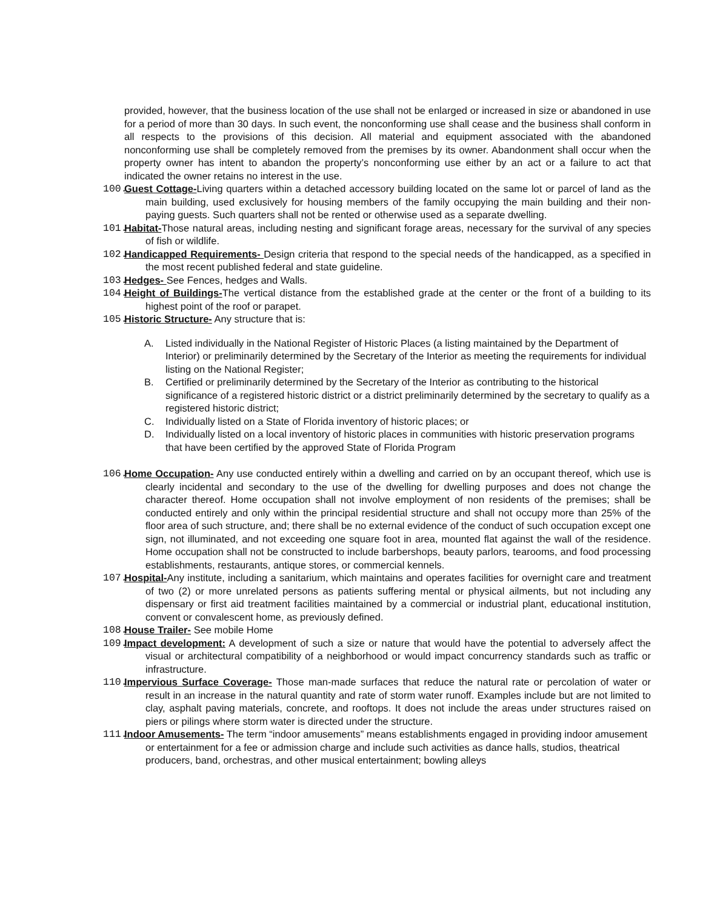provided, however, that the business location of the use shall not be enlarged or increased in size or abandoned in use for a period of more than 30 days. In such event, the nonconforming use shall cease and the business shall conform in all respects to the provisions of this decision. All material and equipment associated with the abandoned nonconforming use shall be completely removed from the premises by its owner. Abandonment shall occur when the property owner has intent to abandon the property’s nonconforming use either by an act or a failure to act that indicated the owner retains no interest in the use.
100. Guest Cottage-Living quarters within a detached accessory building located on the same lot or parcel of land as the main building, used exclusively for housing members of the family occupying the main building and their non-paying guests. Such quarters shall not be rented or otherwise used as a separate dwelling.
101. Habitat-Those natural areas, including nesting and significant forage areas, necessary for the survival of any species of fish or wildlife.
102. Handicapped Requirements- Design criteria that respond to the special needs of the handicapped, as a specified in the most recent published federal and state guideline.
103. Hedges- See Fences, hedges and Walls.
104. Height of Buildings-The vertical distance from the established grade at the center or the front of a building to its highest point of the roof or parapet.
105. Historic Structure- Any structure that is:
A. Listed individually in the National Register of Historic Places (a listing maintained by the Department of Interior) or preliminarily determined by the Secretary of the Interior as meeting the requirements for individual listing on the National Register;
B. Certified or preliminarily determined by the Secretary of the Interior as contributing to the historical significance of a registered historic district or a district preliminarily determined by the secretary to qualify as a registered historic district;
C. Individually listed on a State of Florida inventory of historic places; or
D. Individually listed on a local inventory of historic places in communities with historic preservation programs that have been certified by the approved State of Florida Program
106. Home Occupation- Any use conducted entirely within a dwelling and carried on by an occupant thereof, which use is clearly incidental and secondary to the use of the dwelling for dwelling purposes and does not change the character thereof. Home occupation shall not involve employment of non residents of the premises; shall be conducted entirely and only within the principal residential structure and shall not occupy more than 25% of the floor area of such structure, and; there shall be no external evidence of the conduct of such occupation except one sign, not illuminated, and not exceeding one square foot in area, mounted flat against the wall of the residence. Home occupation shall not be constructed to include barbershops, beauty parlors, tearooms, and food processing establishments, restaurants, antique stores, or commercial kennels.
107. Hospital-Any institute, including a sanitarium, which maintains and operates facilities for overnight care and treatment of two (2) or more unrelated persons as patients suffering mental or physical ailments, but not including any dispensary or first aid treatment facilities maintained by a commercial or industrial plant, educational institution, convent or convalescent home, as previously defined.
108. House Trailer- See mobile Home
109. Impact development: A development of such a size or nature that would have the potential to adversely affect the visual or architectural compatibility of a neighborhood or would impact concurrency standards such as traffic or infrastructure.
110. Impervious Surface Coverage- Those man-made surfaces that reduce the natural rate or percolation of water or result in an increase in the natural quantity and rate of storm water runoff. Examples include but are not limited to clay, asphalt paving materials, concrete, and rooftops. It does not include the areas under structures raised on piers or pilings where storm water is directed under the structure.
111. Indoor Amusements- The term “indoor amusements” means establishments engaged in providing indoor amusement or entertainment for a fee or admission charge and include such activities as dance halls, studios, theatrical producers, band, orchestras, and other musical entertainment; bowling alleys